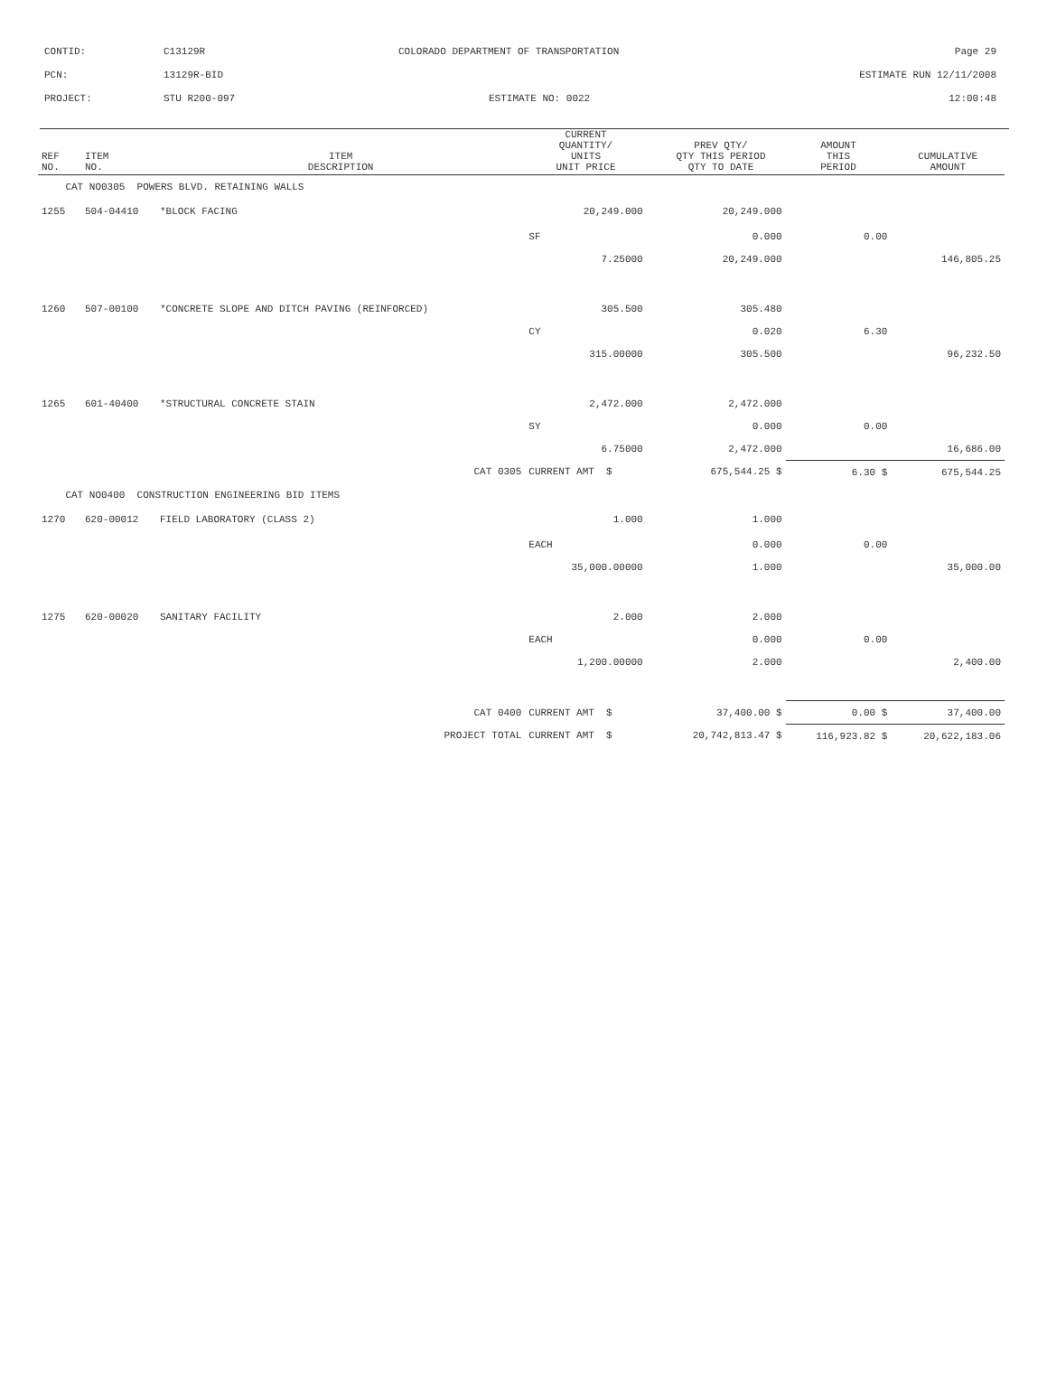CONTID:
C13129R
COLORADO DEPARTMENT OF TRANSPORTATION
Page 29
PCN:
13129R-BID
ESTIMATE RUN 12/11/2008
PROJECT:
STU R200-097
ESTIMATE NO: 0022
12:00:48
| REF NO. | ITEM NO. | ITEM DESCRIPTION | | CURRENT QUANTITY/ UNITS UNIT PRICE | | PREV QTY/ QTY THIS PERIOD QTY TO DATE | AMOUNT THIS PERIOD | CUMULATIVE AMOUNT |
| --- | --- | --- | --- | --- | --- | --- | --- | --- |
| CAT NO0305 POWERS BLVD. RETAINING WALLS | | | | | | | | |
| 1255 | 504-04410 | *BLOCK FACING | | 20,249.000 | | 20,249.000 | | |
| | | | | SF | | 0.000 | 0.00 | |
| | | | | 7.25000 | | 20,249.000 | | 146,805.25 |
| 1260 | 507-00100 | *CONCRETE SLOPE AND DITCH PAVING (REINFORCED) | | 305.500 | | 305.480 | | |
| | | | | CY | | 0.020 | 6.30 | |
| | | | | 315.00000 | | 305.500 | | 96,232.50 |
| 1265 | 601-40400 | *STRUCTURAL CONCRETE STAIN | | 2,472.000 | | 2,472.000 | | |
| | | | | SY | | 0.000 | 0.00 | |
| | | | | 6.75000 | | 2,472.000 | | 16,686.00 |
| | | | CAT 0305 | CURRENT AMT $ | | 675,544.25 $ | 6.30 $ | 675,544.25 |
| CAT NO0400 CONSTRUCTION ENGINEERING BID ITEMS | | | | | | | | |
| 1270 | 620-00012 | FIELD LABORATORY (CLASS 2) | | 1.000 | | 1.000 | | |
| | | | | EACH | | 0.000 | 0.00 | |
| | | | | 35,000.00000 | | 1.000 | | 35,000.00 |
| 1275 | 620-00020 | SANITARY FACILITY | | 2.000 | | 2.000 | | |
| | | | | EACH | | 0.000 | 0.00 | |
| | | | | 1,200.00000 | | 2.000 | | 2,400.00 |
| | | | CAT 0400 | CURRENT AMT $ | | 37,400.00 $ | 0.00 $ | 37,400.00 |
| | | | PROJECT TOTAL | CURRENT AMT $ | | 20,742,813.47 $ | 116,923.82 $ | 20,622,183.06 |